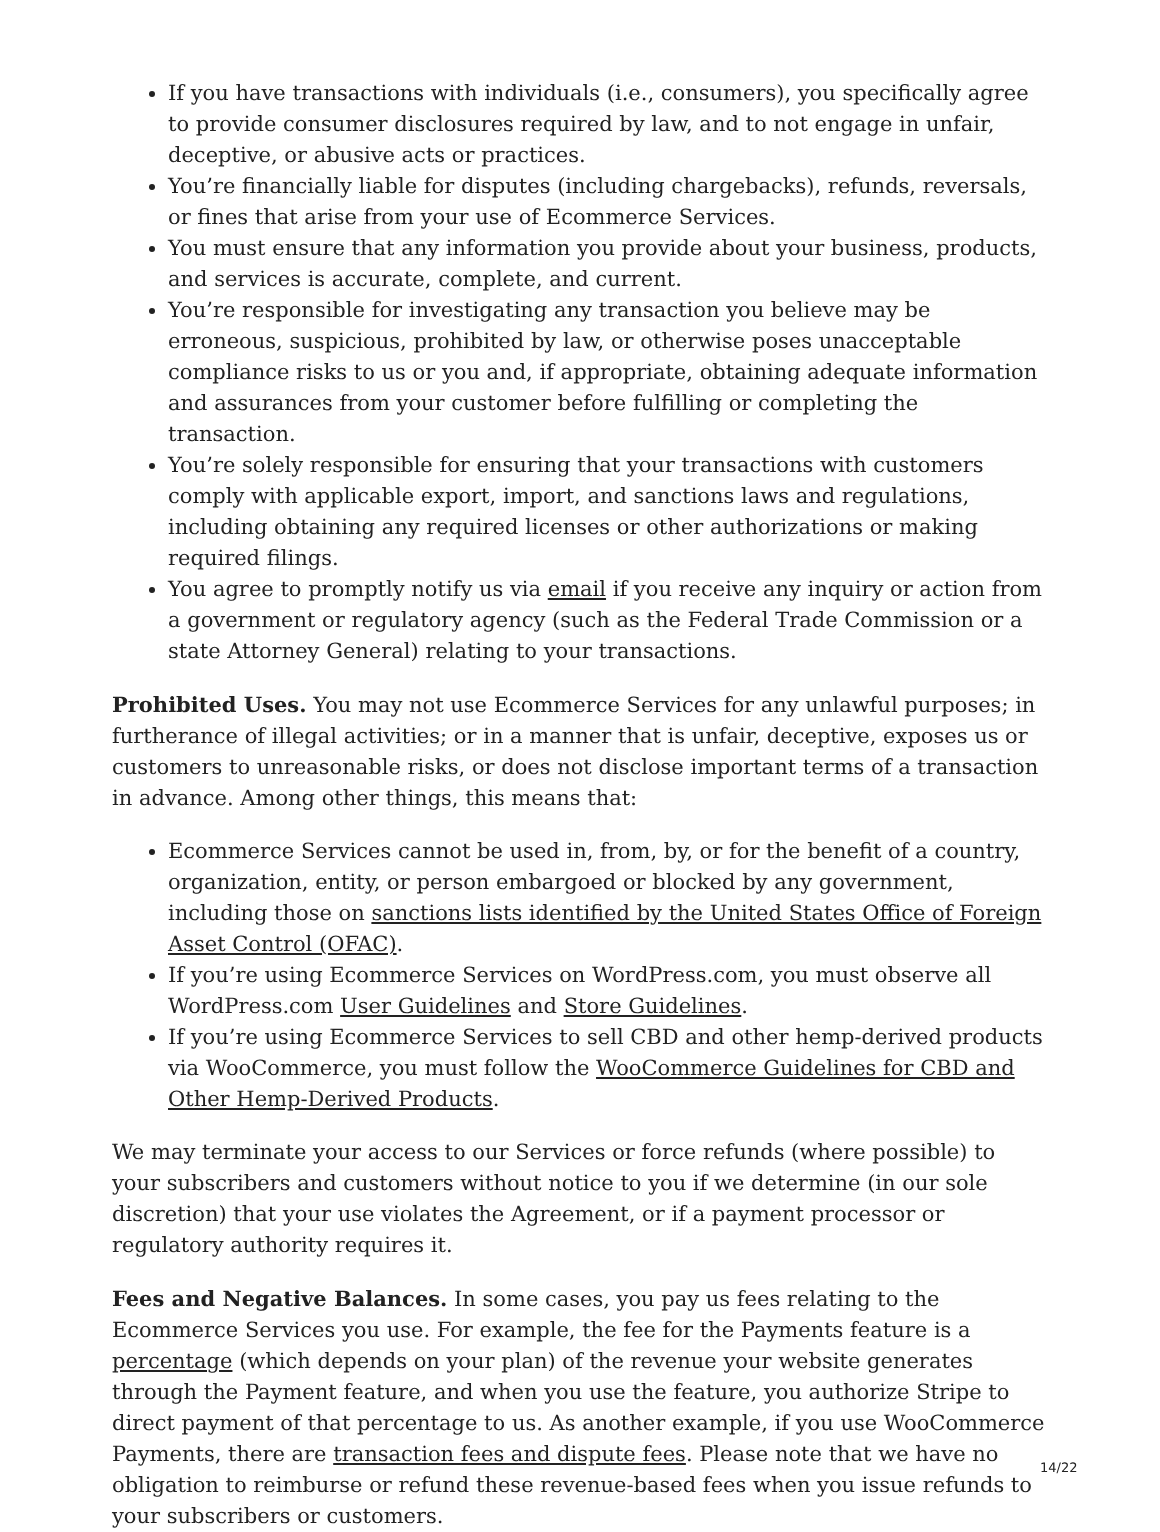If you have transactions with individuals (i.e., consumers), you specifically agree to provide consumer disclosures required by law, and to not engage in unfair, deceptive, or abusive acts or practices.
You’re financially liable for disputes (including chargebacks), refunds, reversals, or fines that arise from your use of Ecommerce Services.
You must ensure that any information you provide about your business, products, and services is accurate, complete, and current.
You’re responsible for investigating any transaction you believe may be erroneous, suspicious, prohibited by law, or otherwise poses unacceptable compliance risks to us or you and, if appropriate, obtaining adequate information and assurances from your customer before fulfilling or completing the transaction.
You’re solely responsible for ensuring that your transactions with customers comply with applicable export, import, and sanctions laws and regulations, including obtaining any required licenses or other authorizations or making required filings.
You agree to promptly notify us via email if you receive any inquiry or action from a government or regulatory agency (such as the Federal Trade Commission or a state Attorney General) relating to your transactions.
Prohibited Uses. You may not use Ecommerce Services for any unlawful purposes; in furtherance of illegal activities; or in a manner that is unfair, deceptive, exposes us or customers to unreasonable risks, or does not disclose important terms of a transaction in advance. Among other things, this means that:
Ecommerce Services cannot be used in, from, by, or for the benefit of a country, organization, entity, or person embargoed or blocked by any government, including those on sanctions lists identified by the United States Office of Foreign Asset Control (OFAC).
If you’re using Ecommerce Services on WordPress.com, you must observe all WordPress.com User Guidelines and Store Guidelines.
If you’re using Ecommerce Services to sell CBD and other hemp-derived products via WooCommerce, you must follow the WooCommerce Guidelines for CBD and Other Hemp-Derived Products.
We may terminate your access to our Services or force refunds (where possible) to your subscribers and customers without notice to you if we determine (in our sole discretion) that your use violates the Agreement, or if a payment processor or regulatory authority requires it.
Fees and Negative Balances. In some cases, you pay us fees relating to the Ecommerce Services you use. For example, the fee for the Payments feature is a percentage (which depends on your plan) of the revenue your website generates through the Payment feature, and when you use the feature, you authorize Stripe to direct payment of that percentage to us. As another example, if you use WooCommerce Payments, there are transaction fees and dispute fees. Please note that we have no obligation to reimburse or refund these revenue-based fees when you issue refunds to your subscribers or customers.
14/22